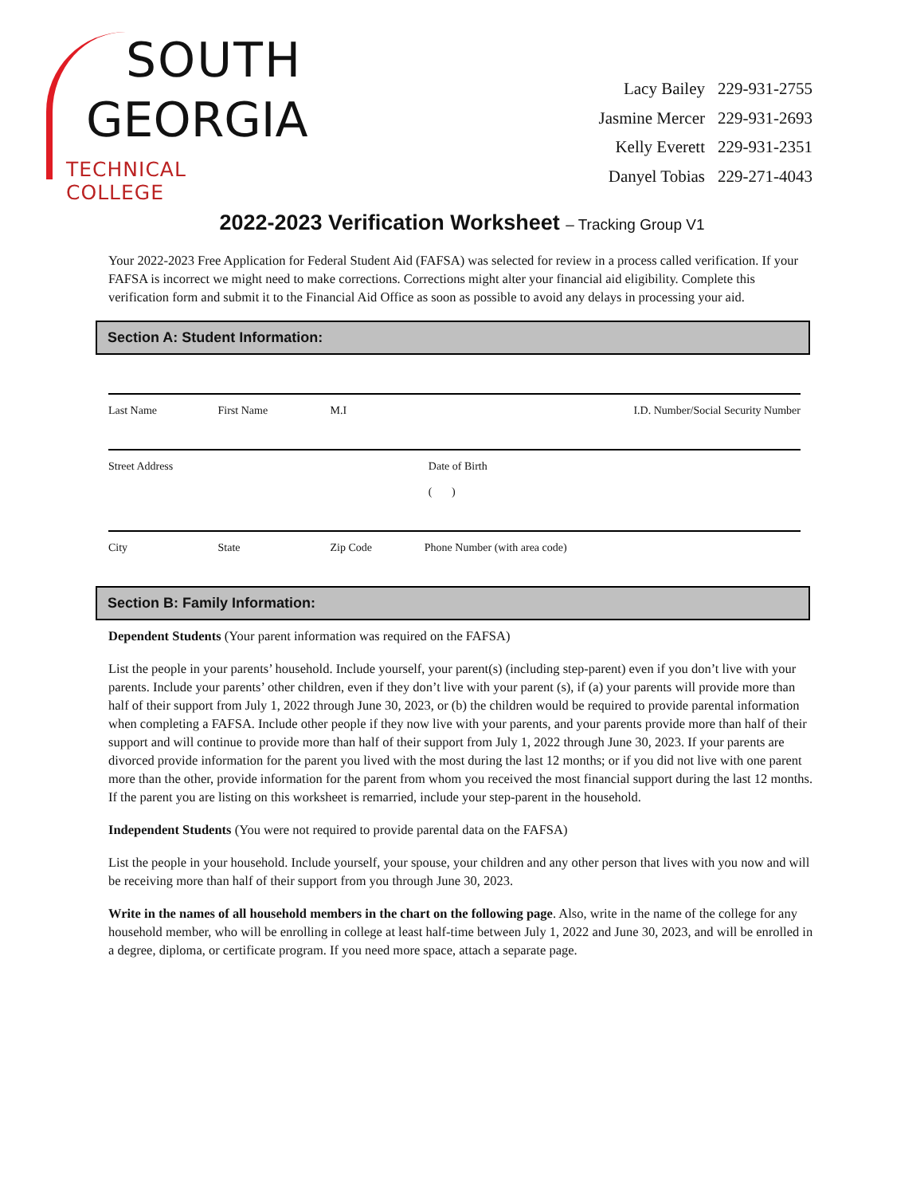SOUTH
GEORGIA
TECHNICAL COLLEGE
| Lacy Bailey | 229-931-2755 |
| Jasmine Mercer | 229-931-2693 |
| Kelly Everett | 229-931-2351 |
| Danyel Tobias | 229-271-4043 |
2022-2023 Verification Worksheet – Tracking Group V1
Your 2022-2023 Free Application for Federal Student Aid (FAFSA) was selected for review in a process called verification. If your FAFSA is incorrect we might need to make corrections. Corrections might alter your financial aid eligibility. Complete this verification form and submit it to the Financial Aid Office as soon as possible to avoid any delays in processing your aid.
Section A: Student Information:
| Last Name | First Name | M.I | I.D. Number/Social Security Number |
| Street Address | | | Date of Birth ( ) |
| City | State | Zip Code | Phone Number (with area code) |
Section B: Family Information:
Dependent Students (Your parent information was required on the FAFSA)
List the people in your parents’ household. Include yourself, your parent(s) (including step-parent) even if you don’t live with your parents. Include your parents’ other children, even if they don’t live with your parent (s), if (a) your parents will provide more than half of their support from July 1, 2022 through June 30, 2023, or (b) the children would be required to provide parental information when completing a FAFSA. Include other people if they now live with your parents, and your parents provide more than half of their support and will continue to provide more than half of their support from July 1, 2022 through June 30, 2023. If your parents are divorced provide information for the parent you lived with the most during the last 12 months; or if you did not live with one parent more than the other, provide information for the parent from whom you received the most financial support during the last 12 months. If the parent you are listing on this worksheet is remarried, include your step-parent in the household.
Independent Students (You were not required to provide parental data on the FAFSA)
List the people in your household. Include yourself, your spouse, your children and any other person that lives with you now and will be receiving more than half of their support from you through June 30, 2023.
Write in the names of all household members in the chart on the following page. Also, write in the name of the college for any household member, who will be enrolling in college at least half-time between July 1, 2022 and June 30, 2023, and will be enrolled in a degree, diploma, or certificate program. If you need more space, attach a separate page.